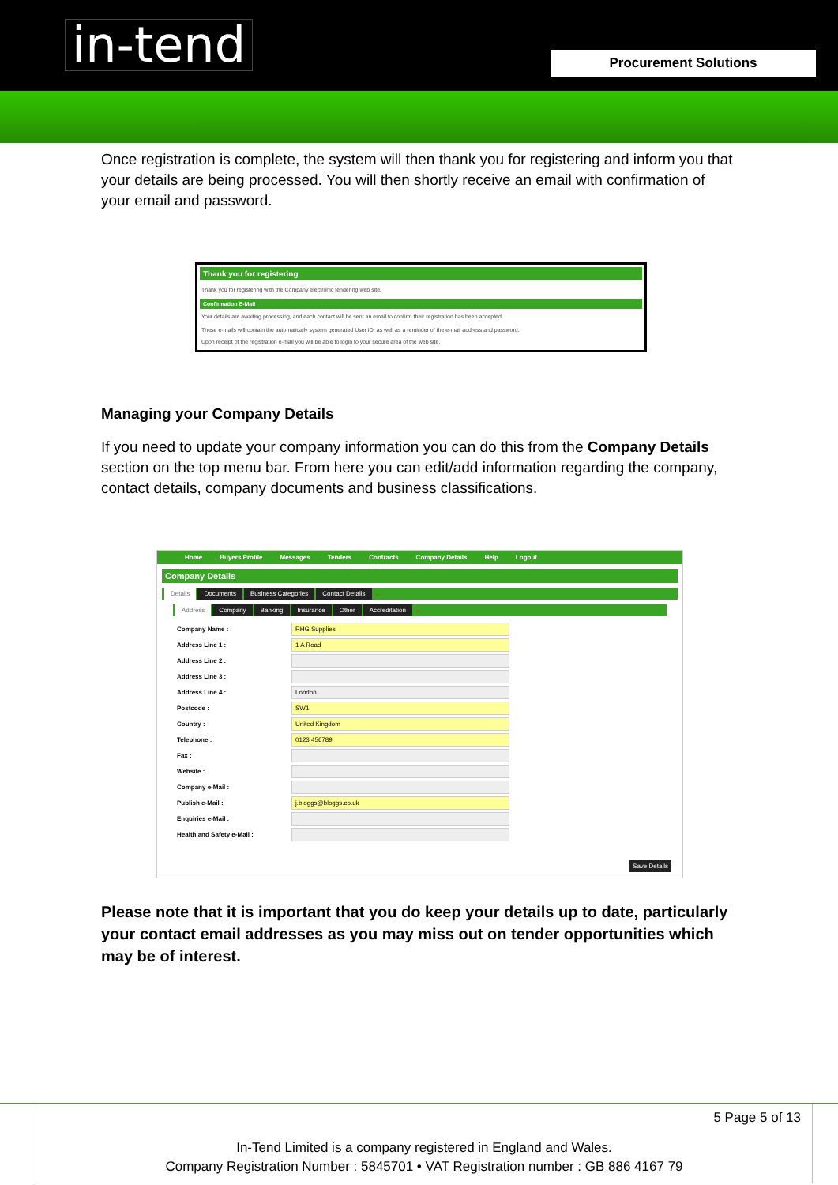in-tend Procurement Solutions
Once registration is complete, the system will then thank you for registering and inform you that your details are being processed. You will then shortly receive an email with confirmation of your email and password.
Thank you for registering
Thank you for registering with the Company electronic tendering web site.
Confirmation E-Mail
Your details are awaiting processing, and each contact will be sent an email to confirm their registration has been accepted.
These e-mails will contain the automatically system generated User ID, as well as a reminder of the e-mail address and password.
Upon receipt of the registration e-mail you will be able to login to your secure area of the web site.
Managing your Company Details
If you need to update your company information you can do this from the Company Details section on the top menu bar. From here you can edit/add information regarding the company, contact details, company documents and business classifications.
Home Buyers Profile Messages Tenders Contracts Company Details Help Logout
Company Details
Details Documents Business Categories Contact Details ←
Address Company Banking Insurance Other Accreditation ←
Company Name : RHG Supplies
Address Line 1 : 1 A Road
Address Line 2 :
Address Line 3 :
Address Line 4 : London
Postcode : SW1
Country : United Kingdom
Telephone : 0123 456789
Fax :
Website :
Company e-Mail :
Publish e-Mail : j.bloggs@bloggs.co.uk
Enquiries e-Mail :
Health and Safety e-Mail :
Save Details
Please note that it is important that you do keep your details up to date, particularly your contact email addresses as you may miss out on tender opportunities which may be of interest.
5 Page 5 of 13
In-Tend Limited is a company registered in England and Wales.
Company Registration Number : 5845701 • VAT Registration number : GB 886 4167 79